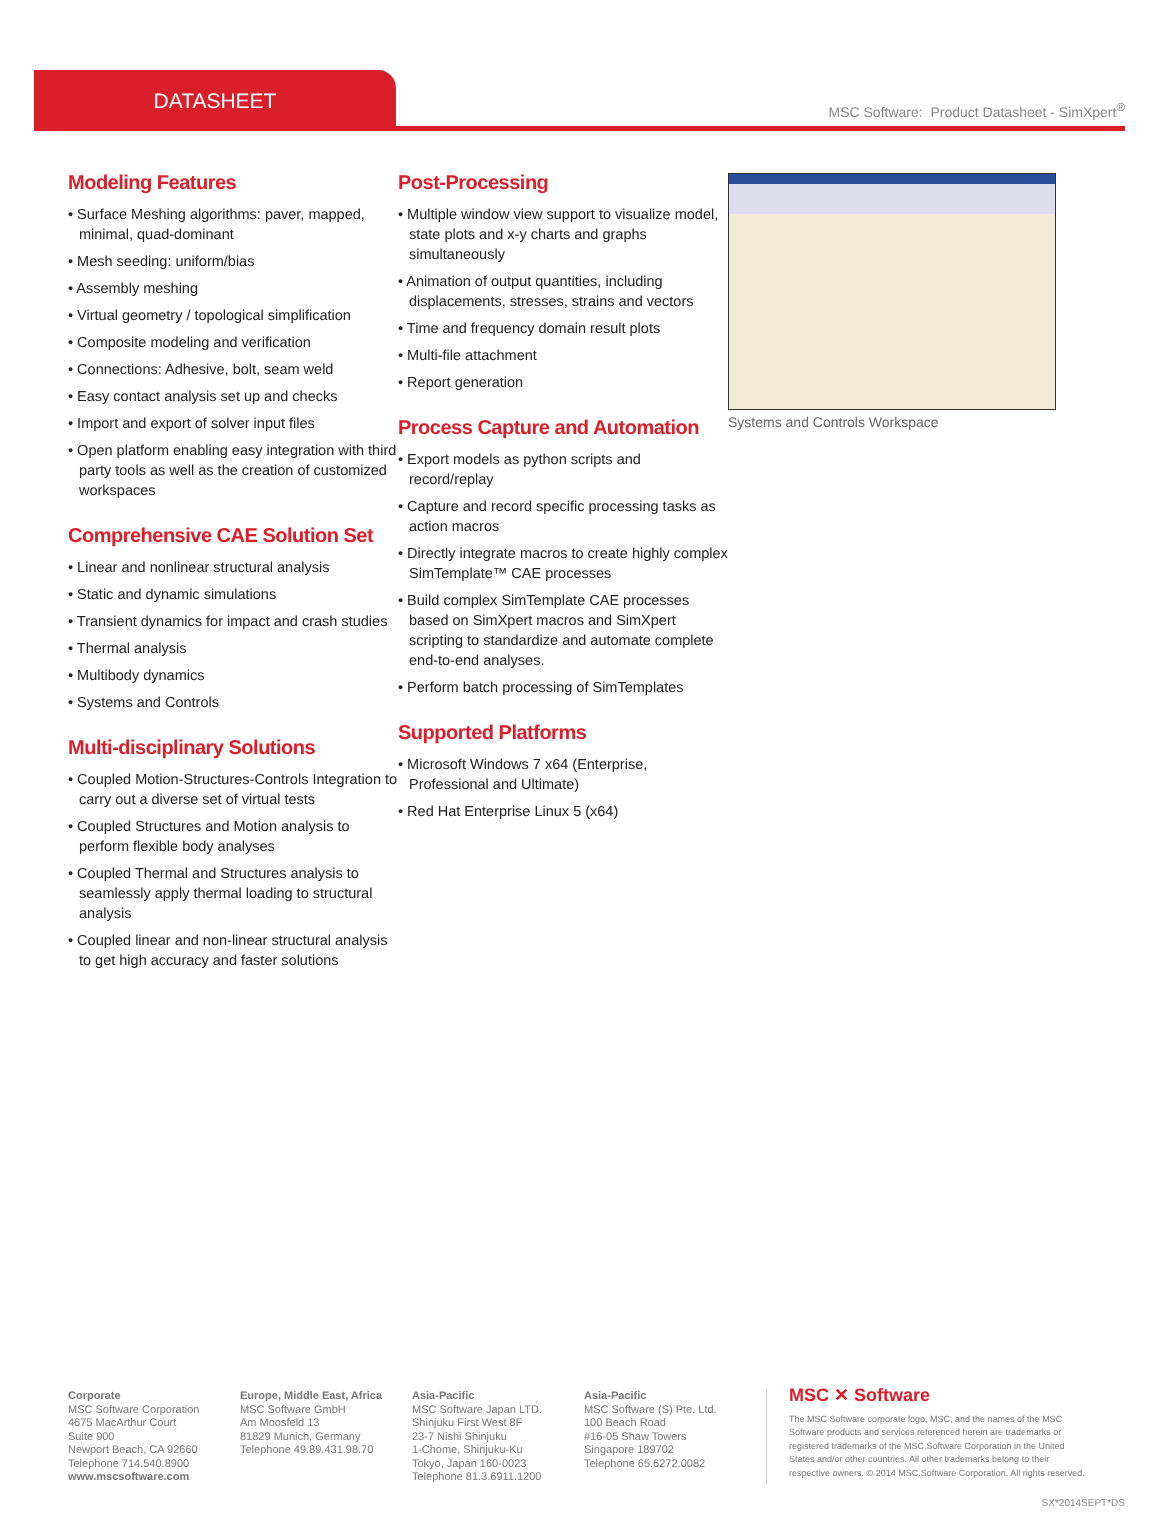DATASHEET
MSC Software: Product Datasheet - SimXpert<sup>®</sup>
Modeling Features
• Surface Meshing algorithms: paver, mapped, minimal, quad-dominant
• Mesh seeding: uniform/bias
• Assembly meshing
• Virtual geometry / topological simplification
• Composite modeling and verification
• Connections: Adhesive, bolt, seam weld
• Easy contact analysis set up and checks
• Import and export of solver input files
• Open platform enabling easy integration with third party tools as well as the creation of customized workspaces
Comprehensive CAE Solution Set
• Linear and nonlinear structural analysis
• Static and dynamic simulations
• Transient dynamics for impact and crash studies
• Thermal analysis
• Multibody dynamics
• Systems and Controls
Multi-disciplinary Solutions
• Coupled Motion-Structures-Controls Integration to carry out a diverse set of virtual tests
• Coupled Structures and Motion analysis to perform flexible body analyses
• Coupled Thermal and Structures analysis to seamlessly apply thermal loading to structural analysis
• Coupled linear and non-linear structural analysis to get high accuracy and faster solutions
Post-Processing
• Multiple window view support to visualize model, state plots and x-y charts and graphs simultaneously
• Animation of output quantities, including displacements, stresses, strains and vectors
• Time and frequency domain result plots
• Multi-file attachment
• Report generation
Process Capture and Automation
• Export models as python scripts and record/replay
• Capture and record specific processing tasks as action macros
• Directly integrate macros to create highly complex SimTemplate™ CAE processes
• Build complex SimTemplate CAE processes based on SimXpert macros and SimXpert scripting to standardize and automate complete end-to-end analyses.
• Perform batch processing of SimTemplates
Supported Platforms
• Microsoft Windows 7 x64 (Enterprise, Professional and Ultimate)
• Red Hat Enterprise Linux 5 (x64)
Systems and Controls Workspace
Corporate
MSC Software Corporation
4675 MacArthur Court
Suite 900
Newport Beach, CA 92660
Telephone 714.540.8900
www.mscsoftware.com
Europe, Middle East, Africa
MSC Software GmbH
Am Moosfeld 13
81829 Munich, Germany
Telephone 49.89.431.98.70
Asia-Pacific
MSC Software Japan LTD.
Shinjuku First West 8F
23-7 Nishi Shinjuku
1-Chome, Shinjuku-Ku
Tokyo, Japan 160-0023
Telephone 81.3.6911.1200
Asia-Pacific
MSC Software (S) Pte. Ltd.
100 Beach Road
#16-05 Shaw Towers
Singapore 189702
Telephone 65.6272.0082
MSC ✕ Software
The MSC Software corporate logo, MSC, and the names of the MSC Software products and services referenced herein are trademarks or registered trademarks of the MSC.Software Corporation in the United States and/or other countries. All other trademarks belong to their respective owners. © 2014 MSC.Software Corporation. All rights reserved.
SX*2014SEPT*DS